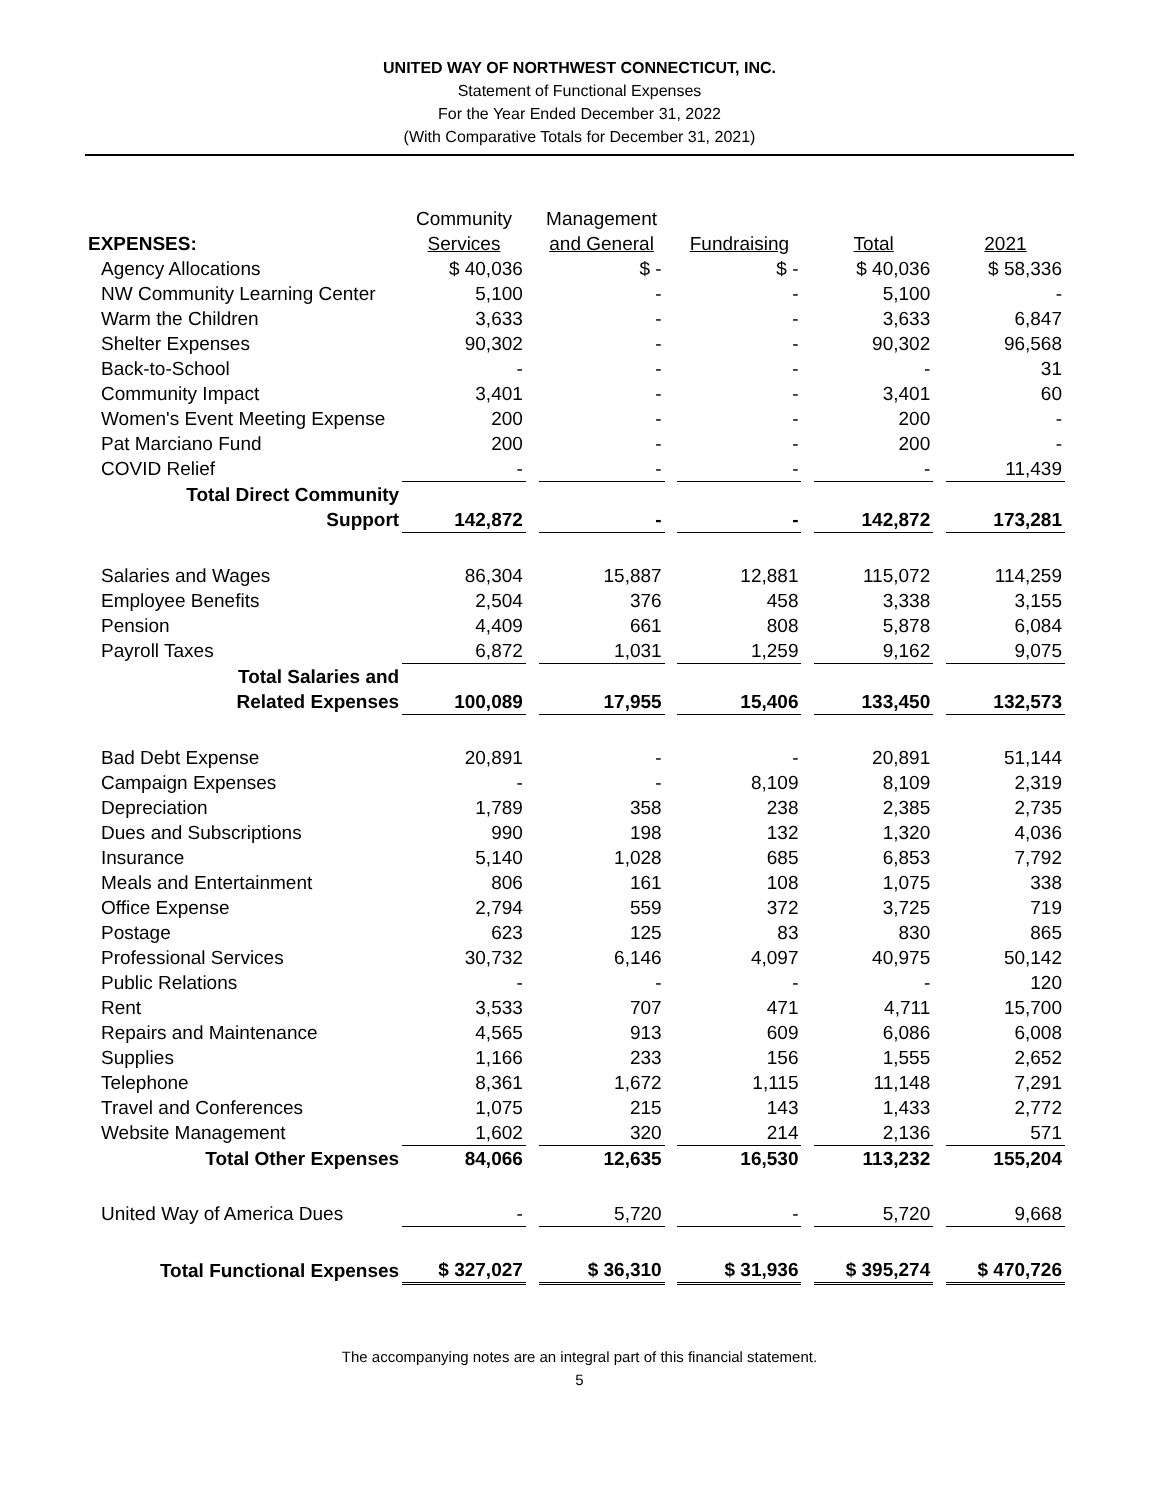UNITED WAY OF NORTHWEST CONNECTICUT, INC.
Statement of Functional Expenses
For the Year Ended December 31, 2022
(With Comparative Totals for December 31, 2021)
| | Community | | Management | | | | | | |
| --- | --- | --- | --- | --- | --- | --- | --- | --- | --- |
| EXPENSES: | Services | | and General | | Fundraising | | Total | | 2021 |
| Agency Allocations | $ 40,036 | | $ - | | $ - | | $ 40,036 | | $ 58,336 |
| NW Community Learning Center | 5,100 | | - | | - | | 5,100 | | - |
| Warm the Children | 3,633 | | - | | - | | 3,633 | | 6,847 |
| Shelter Expenses | 90,302 | | - | | - | | 90,302 | | 96,568 |
| Back-to-School | - | | - | | - | | - | | 31 |
| Community Impact | 3,401 | | - | | - | | 3,401 | | 60 |
| Women's Event Meeting Expense | 200 | | - | | - | | 200 | | - |
| Pat Marciano Fund | 200 | | - | | - | | 200 | | - |
| COVID Relief | - | | - | | - | | - | | 11,439 |
| Total Direct Community | | | | | | | | | |
| Support | 142,872 | | - | | - | | 142,872 | | 173,281 |
| Salaries and Wages | 86,304 | | 15,887 | | 12,881 | | 115,072 | | 114,259 |
| Employee Benefits | 2,504 | | 376 | | 458 | | 3,338 | | 3,155 |
| Pension | 4,409 | | 661 | | 808 | | 5,878 | | 6,084 |
| Payroll Taxes | 6,872 | | 1,031 | | 1,259 | | 9,162 | | 9,075 |
| Total Salaries and | | | | | | | | | |
| Related Expenses | 100,089 | | 17,955 | | 15,406 | | 133,450 | | 132,573 |
| Bad Debt Expense | 20,891 | | - | | - | | 20,891 | | 51,144 |
| Campaign Expenses | - | | - | | 8,109 | | 8,109 | | 2,319 |
| Depreciation | 1,789 | | 358 | | 238 | | 2,385 | | 2,735 |
| Dues and Subscriptions | 990 | | 198 | | 132 | | 1,320 | | 4,036 |
| Insurance | 5,140 | | 1,028 | | 685 | | 6,853 | | 7,792 |
| Meals and Entertainment | 806 | | 161 | | 108 | | 1,075 | | 338 |
| Office Expense | 2,794 | | 559 | | 372 | | 3,725 | | 719 |
| Postage | 623 | | 125 | | 83 | | 830 | | 865 |
| Professional Services | 30,732 | | 6,146 | | 4,097 | | 40,975 | | 50,142 |
| Public Relations | - | | - | | - | | - | | 120 |
| Rent | 3,533 | | 707 | | 471 | | 4,711 | | 15,700 |
| Repairs and Maintenance | 4,565 | | 913 | | 609 | | 6,086 | | 6,008 |
| Supplies | 1,166 | | 233 | | 156 | | 1,555 | | 2,652 |
| Telephone | 8,361 | | 1,672 | | 1,115 | | 11,148 | | 7,291 |
| Travel and Conferences | 1,075 | | 215 | | 143 | | 1,433 | | 2,772 |
| Website Management | 1,602 | | 320 | | 214 | | 2,136 | | 571 |
| Total Other Expenses | 84,066 | | 12,635 | | 16,530 | | 113,232 | | 155,204 |
| United Way of America Dues | - | | 5,720 | | - | | 5,720 | | 9,668 |
| Total Functional Expenses | $ 327,027 | | $ 36,310 | | $ 31,936 | | $ 395,274 | | $ 470,726 |
The accompanying notes are an integral part of this financial statement.
5